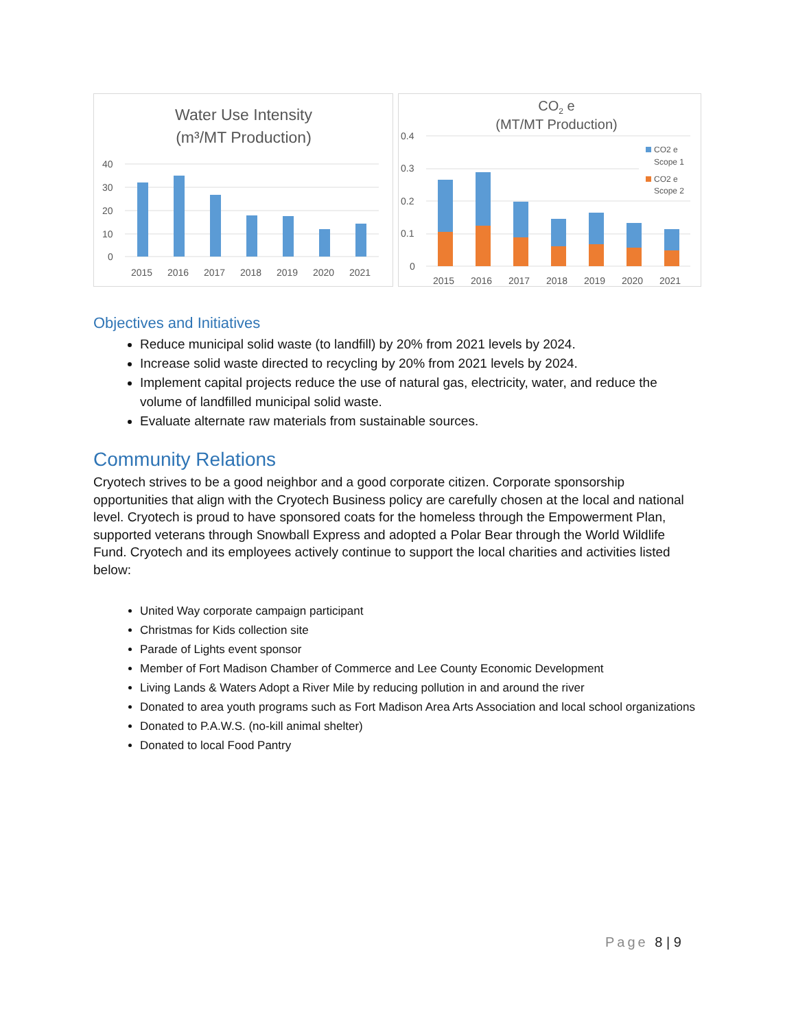Water Use Intensity
(m³/MT Production)
40
30
20
10
0
2015
2016
2017
2018
2019
2020
2021
CO2 e
(MT/MT Production)
0.4
0.3
0.2
0.1
0
CO2 e
Scope 1
CO2 e
Scope 2
2015
2016
2017
2018
2019
2020
2021
Objectives and Initiatives
Reduce municipal solid waste (to landfill) by 20% from 2021 levels by 2024.
Increase solid waste directed to recycling by 20% from 2021 levels by 2024.
Implement capital projects reduce the use of natural gas, electricity, water, and reduce the volume of landfilled municipal solid waste.
Evaluate alternate raw materials from sustainable sources.
Community Relations
Cryotech strives to be a good neighbor and a good corporate citizen. Corporate sponsorship opportunities that align with the Cryotech Business policy are carefully chosen at the local and national level. Cryotech is proud to have sponsored coats for the homeless through the Empowerment Plan, supported veterans through Snowball Express and adopted a Polar Bear through the World Wildlife Fund. Cryotech and its employees actively continue to support the local charities and activities listed below:
United Way corporate campaign participant
Christmas for Kids collection site
Parade of Lights event sponsor
Member of Fort Madison Chamber of Commerce and Lee County Economic Development
Living Lands & Waters Adopt a River Mile by reducing pollution in and around the river
Donated to area youth programs such as Fort Madison Area Arts Association and local school organizations
Donated to P.A.W.S. (no-kill animal shelter)
Donated to local Food Pantry
Page 8 | 9